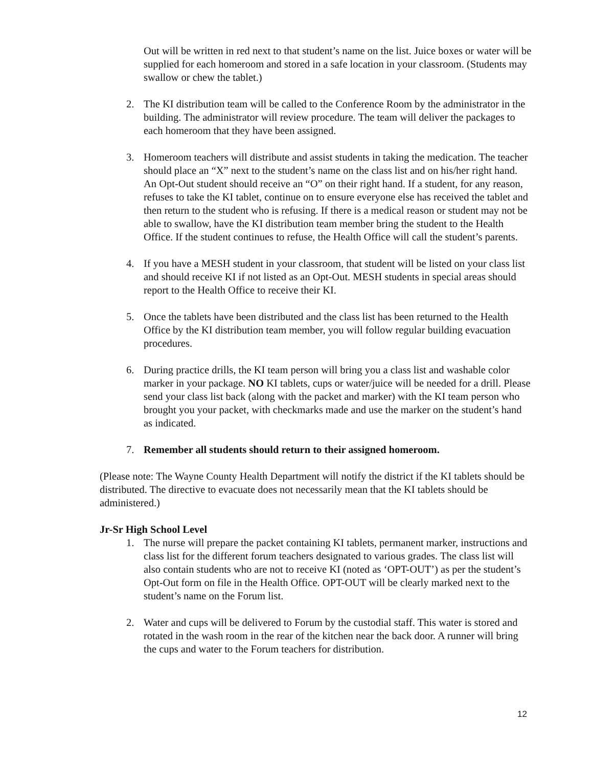Out will be written in red next to that student’s name on the list. Juice boxes or water will be supplied for each homeroom and stored in a safe location in your classroom. (Students may swallow or chew the tablet.)
2. The KI distribution team will be called to the Conference Room by the administrator in the building. The administrator will review procedure. The team will deliver the packages to each homeroom that they have been assigned.
3. Homeroom teachers will distribute and assist students in taking the medication. The teacher should place an “X” next to the student’s name on the class list and on his/her right hand. An Opt-Out student should receive an “O” on their right hand. If a student, for any reason, refuses to take the KI tablet, continue on to ensure everyone else has received the tablet and then return to the student who is refusing. If there is a medical reason or student may not be able to swallow, have the KI distribution team member bring the student to the Health Office. If the student continues to refuse, the Health Office will call the student’s parents.
4. If you have a MESH student in your classroom, that student will be listed on your class list and should receive KI if not listed as an Opt-Out. MESH students in special areas should report to the Health Office to receive their KI.
5. Once the tablets have been distributed and the class list has been returned to the Health Office by the KI distribution team member, you will follow regular building evacuation procedures.
6. During practice drills, the KI team person will bring you a class list and washable color marker in your package. NO KI tablets, cups or water/juice will be needed for a drill. Please send your class list back (along with the packet and marker) with the KI team person who brought you your packet, with checkmarks made and use the marker on the student’s hand as indicated.
7. Remember all students should return to their assigned homeroom.
(Please note: The Wayne County Health Department will notify the district if the KI tablets should be distributed. The directive to evacuate does not necessarily mean that the KI tablets should be administered.)
Jr-Sr High School Level
1. The nurse will prepare the packet containing KI tablets, permanent marker, instructions and class list for the different forum teachers designated to various grades. The class list will also contain students who are not to receive KI (noted as ‘OPT-OUT’) as per the student’s Opt-Out form on file in the Health Office. OPT-OUT will be clearly marked next to the student’s name on the Forum list.
2. Water and cups will be delivered to Forum by the custodial staff. This water is stored and rotated in the wash room in the rear of the kitchen near the back door. A runner will bring the cups and water to the Forum teachers for distribution.
12